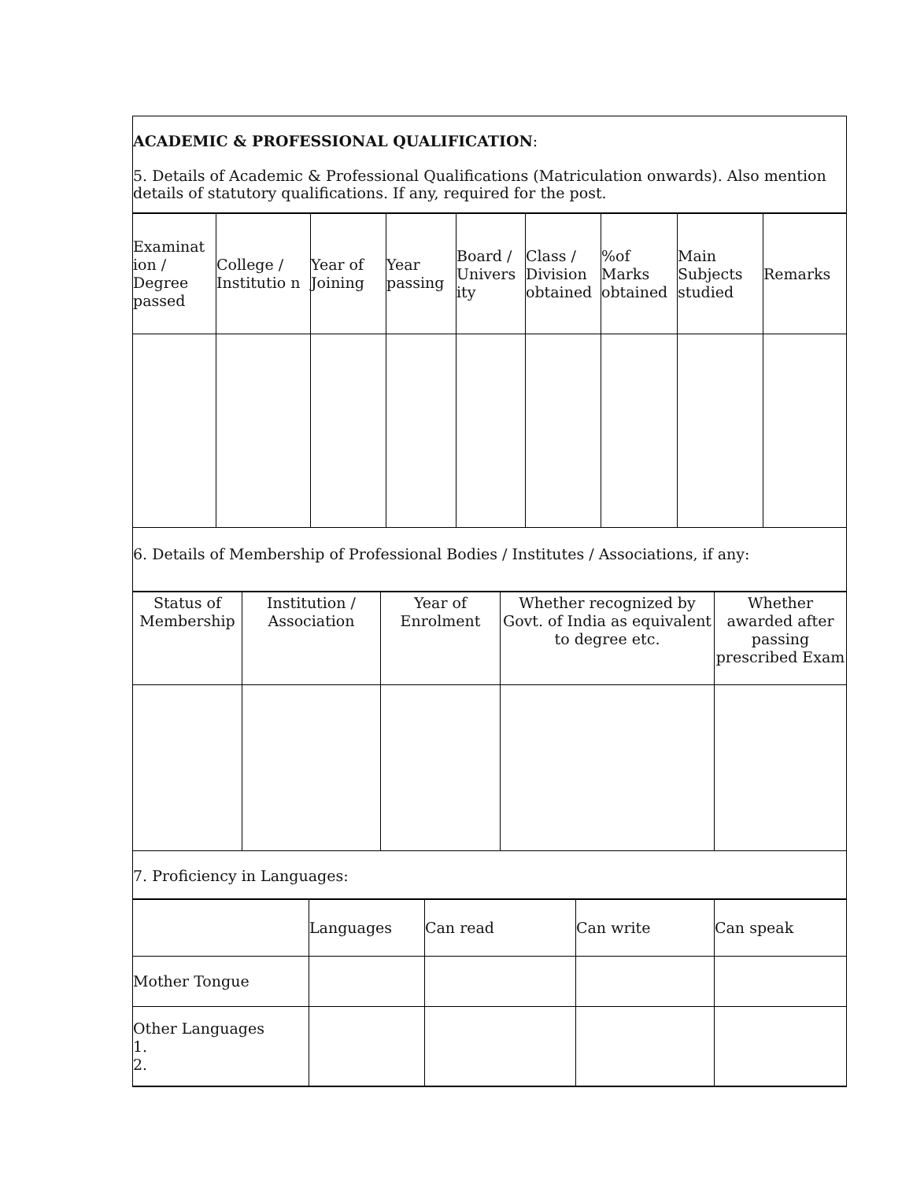ACADEMIC & PROFESSIONAL QUALIFICATION:
5. Details of Academic & Professional Qualifications (Matriculation onwards). Also mention details of statutory qualifications. If any, required for the post.
| Examinat ion / Degree passed | College / Institutio n | Year of Joining | Year passing | Board / Univers ity | Class / Division obtained | %of Marks obtained | Main Subjects studied | Remarks |
| --- | --- | --- | --- | --- | --- | --- | --- | --- |
6. Details of Membership of Professional Bodies / Institutes / Associations, if any:
| Status of Membership | Institution / Association | Year of Enrolment | Whether recognized by Govt. of India as equivalent to degree etc. | Whether awarded after passing prescribed Exam |
| --- | --- | --- | --- | --- |
7. Proficiency in Languages:
| | Languages | Can read | Can write | Can speak |
| Mother Tongue | | | | |
| Other Languages 1. 2. | | | | |